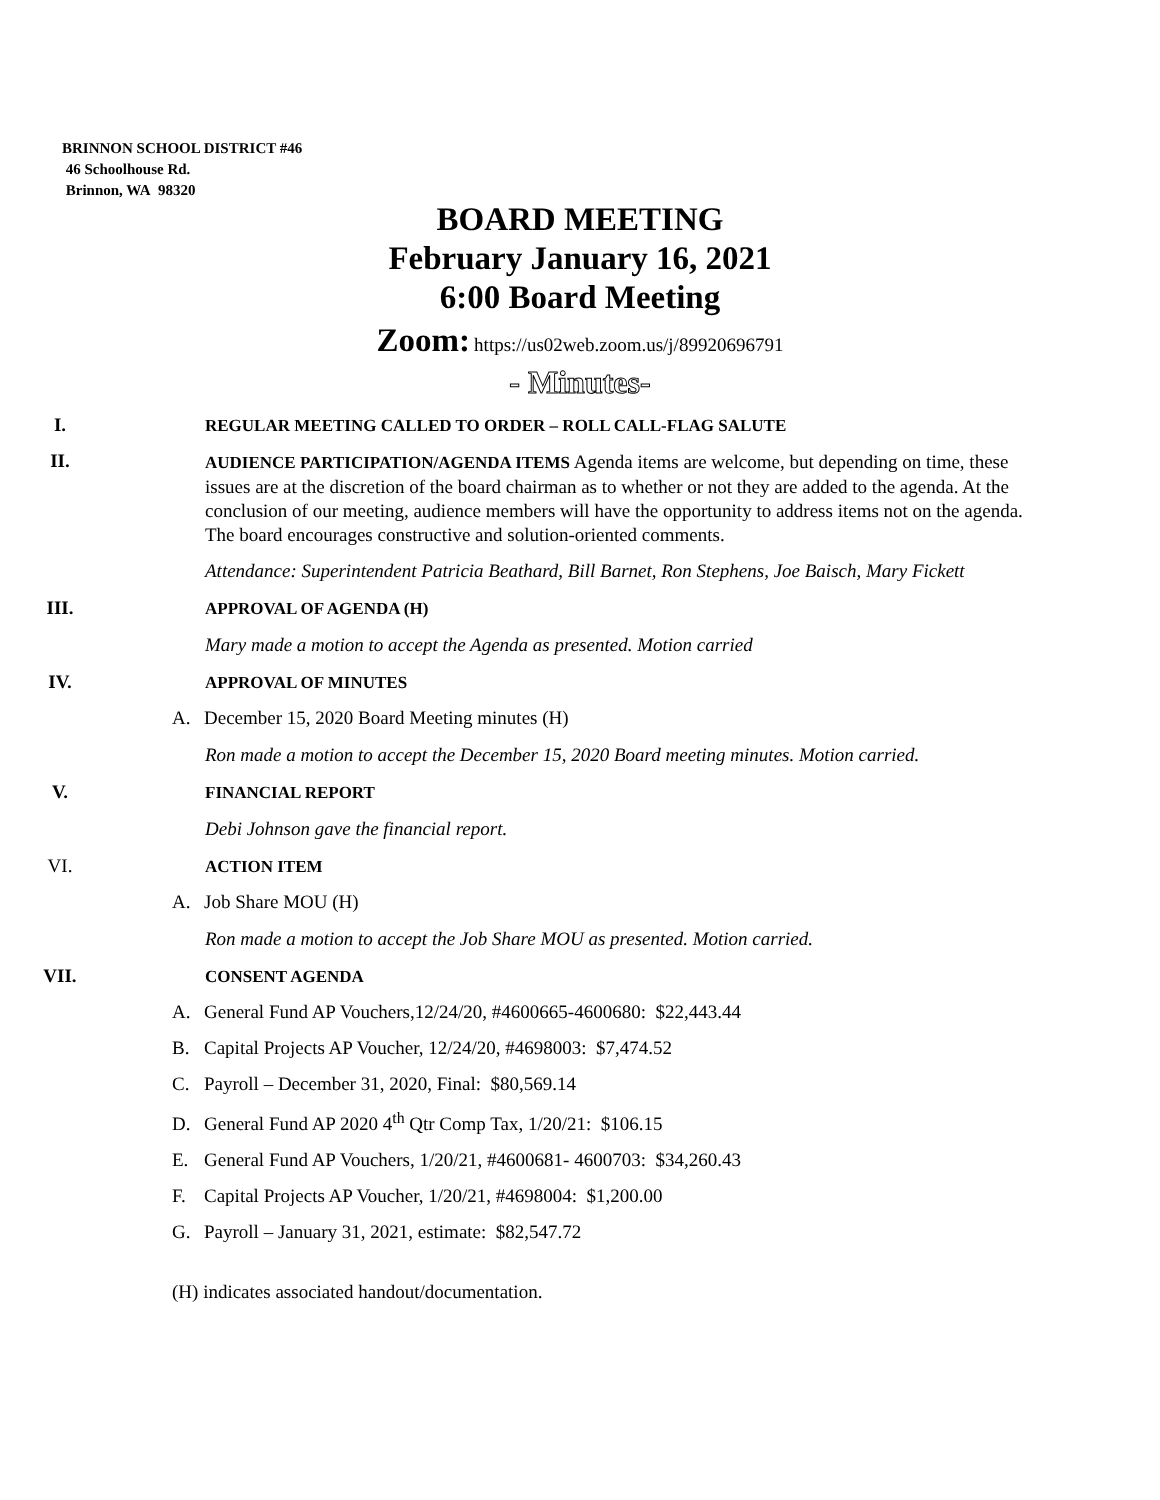BRINNON SCHOOL DISTRICT #46
46 Schoolhouse Rd.
Brinnon, WA 98320
BOARD MEETING
February January 16, 2021
6:00 Board Meeting
Zoom: https://us02web.zoom.us/j/89920696791
- Minutes-
I.
REGULAR MEETING CALLED TO ORDER – ROLL CALL-FLAG SALUTE
II.
AUDIENCE PARTICIPATION/AGENDA ITEMS Agenda items are welcome, but depending on time, these issues are at the discretion of the board chairman as to whether or not they are added to the agenda. At the conclusion of our meeting, audience members will have the opportunity to address items not on the agenda. The board encourages constructive and solution-oriented comments.
Attendance: Superintendent Patricia Beathard, Bill Barnet, Ron Stephens, Joe Baisch, Mary Fickett
III.
APPROVAL OF AGENDA (H)
Mary made a motion to accept the Agenda as presented. Motion carried
IV.
APPROVAL OF MINUTES
A. December 15, 2020 Board Meeting minutes (H)
Ron made a motion to accept the December 15, 2020 Board meeting minutes. Motion carried.
V.
FINANCIAL REPORT
Debi Johnson gave the financial report.
VI.
ACTION ITEM
A. Job Share MOU (H)
Ron made a motion to accept the Job Share MOU as presented. Motion carried.
VII.
CONSENT AGENDA
A. General Fund AP Vouchers,12/24/20, #4600665-4600680: $22,443.44
B. Capital Projects AP Voucher, 12/24/20, #4698003: $7,474.52
C. Payroll – December 31, 2020, Final: $80,569.14
D. General Fund AP 2020 4<sup>th</sup> Qtr Comp Tax, 1/20/21: $106.15
E. General Fund AP Vouchers, 1/20/21, #4600681- 4600703: $34,260.43
F. Capital Projects AP Voucher, 1/20/21, #4698004: $1,200.00
G. Payroll – January 31, 2021, estimate: $82,547.72
(H) indicates associated handout/documentation.